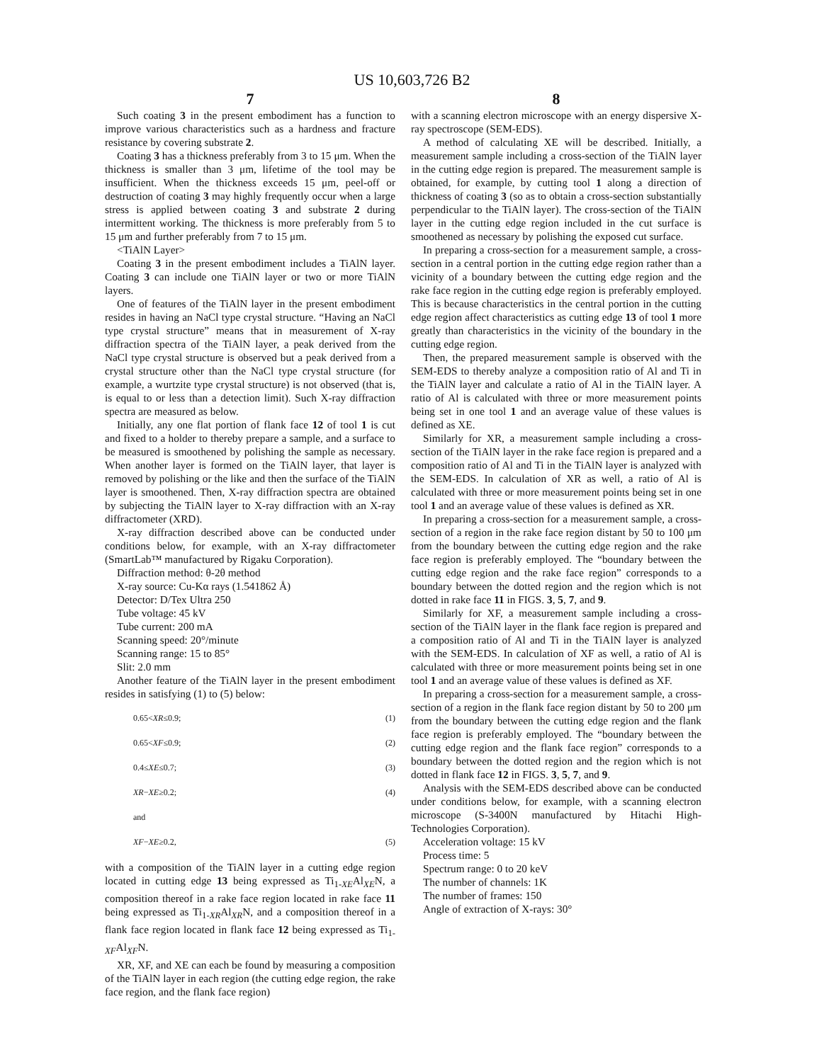US 10,603,726 B2
7
Such coating 3 in the present embodiment has a function to improve various characteristics such as a hardness and fracture resistance by covering substrate 2.
Coating 3 has a thickness preferably from 3 to 15 μm. When the thickness is smaller than 3 μm, lifetime of the tool may be insufficient. When the thickness exceeds 15 μm, peel-off or destruction of coating 3 may highly frequently occur when a large stress is applied between coating 3 and substrate 2 during intermittent working. The thickness is more preferably from 5 to 15 μm and further preferably from 7 to 15 μm.
<TiAlN Layer>
Coating 3 in the present embodiment includes a TiAlN layer. Coating 3 can include one TiAlN layer or two or more TiAlN layers.
One of features of the TiAlN layer in the present embodiment resides in having an NaCl type crystal structure. “Having an NaCl type crystal structure” means that in measurement of X-ray diffraction spectra of the TiAlN layer, a peak derived from the NaCl type crystal structure is observed but a peak derived from a crystal structure other than the NaCl type crystal structure (for example, a wurtzite type crystal structure) is not observed (that is, is equal to or less than a detection limit). Such X-ray diffraction spectra are measured as below.
Initially, any one flat portion of flank face 12 of tool 1 is cut and fixed to a holder to thereby prepare a sample, and a surface to be measured is smoothened by polishing the sample as necessary. When another layer is formed on the TiAlN layer, that layer is removed by polishing or the like and then the surface of the TiAlN layer is smoothened. Then, X-ray diffraction spectra are obtained by subjecting the TiAlN layer to X-ray diffraction with an X-ray diffractometer (XRD).
X-ray diffraction described above can be conducted under conditions below, for example, with an X-ray diffractometer (SmartLab™ manufactured by Rigaku Corporation).
Diffraction method: θ-2θ method
X-ray source: Cu-Kα rays (1.541862 Å)
Detector: D/Tex Ultra 250
Tube voltage: 45 kV
Tube current: 200 mA
Scanning speed: 20°/minute
Scanning range: 15 to 85°
Slit: 2.0 mm
Another feature of the TiAlN layer in the present embodiment resides in satisfying (1) to (5) below:
0.65<XR≤0.9; (1)
0.65<XF≤0.9; (2)
0.4≤XE≤0.7; (3)
XR−XE≥0.2; (4)
and
XF−XE≥0.2, (5)
with a composition of the TiAlN layer in a cutting edge region located in cutting edge 13 being expressed as Ti<sub>1-XE</sub>Al<sub>XE</sub>N, a composition thereof in a rake face region located in rake face 11 being expressed as Ti<sub>1-XR</sub>Al<sub>XR</sub>N, and a composition thereof in a flank face region located in flank face 12 being expressed as Ti<sub>1-XF</sub>Al<sub>XF</sub>N.
XR, XF, and XE can each be found by measuring a composition of the TiAlN layer in each region (the cutting edge region, the rake face region, and the flank face region)
8
with a scanning electron microscope with an energy dispersive X-ray spectroscope (SEM-EDS).
A method of calculating XE will be described. Initially, a measurement sample including a cross-section of the TiAlN layer in the cutting edge region is prepared. The measurement sample is obtained, for example, by cutting tool 1 along a direction of thickness of coating 3 (so as to obtain a cross-section substantially perpendicular to the TiAlN layer). The cross-section of the TiAlN layer in the cutting edge region included in the cut surface is smoothened as necessary by polishing the exposed cut surface.
In preparing a cross-section for a measurement sample, a cross-section in a central portion in the cutting edge region rather than a vicinity of a boundary between the cutting edge region and the rake face region in the cutting edge region is preferably employed. This is because characteristics in the central portion in the cutting edge region affect characteristics as cutting edge 13 of tool 1 more greatly than characteristics in the vicinity of the boundary in the cutting edge region.
Then, the prepared measurement sample is observed with the SEM-EDS to thereby analyze a composition ratio of Al and Ti in the TiAlN layer and calculate a ratio of Al in the TiAlN layer. A ratio of Al is calculated with three or more measurement points being set in one tool 1 and an average value of these values is defined as XE.
Similarly for XR, a measurement sample including a cross-section of the TiAlN layer in the rake face region is prepared and a composition ratio of Al and Ti in the TiAlN layer is analyzed with the SEM-EDS. In calculation of XR as well, a ratio of Al is calculated with three or more measurement points being set in one tool 1 and an average value of these values is defined as XR.
In preparing a cross-section for a measurement sample, a cross-section of a region in the rake face region distant by 50 to 100 μm from the boundary between the cutting edge region and the rake face region is preferably employed. The “boundary between the cutting edge region and the rake face region” corresponds to a boundary between the dotted region and the region which is not dotted in rake face 11 in FIGS. 3, 5, 7, and 9.
Similarly for XF, a measurement sample including a cross-section of the TiAlN layer in the flank face region is prepared and a composition ratio of Al and Ti in the TiAlN layer is analyzed with the SEM-EDS. In calculation of XF as well, a ratio of Al is calculated with three or more measurement points being set in one tool 1 and an average value of these values is defined as XF.
In preparing a cross-section for a measurement sample, a cross-section of a region in the flank face region distant by 50 to 200 μm from the boundary between the cutting edge region and the flank face region is preferably employed. The “boundary between the cutting edge region and the flank face region” corresponds to a boundary between the dotted region and the region which is not dotted in flank face 12 in FIGS. 3, 5, 7, and 9.
Analysis with the SEM-EDS described above can be conducted under conditions below, for example, with a scanning electron microscope (S-3400N manufactured by Hitachi High-Technologies Corporation).
Acceleration voltage: 15 kV
Process time: 5
Spectrum range: 0 to 20 keV
The number of channels: 1K
The number of frames: 150
Angle of extraction of X-rays: 30°